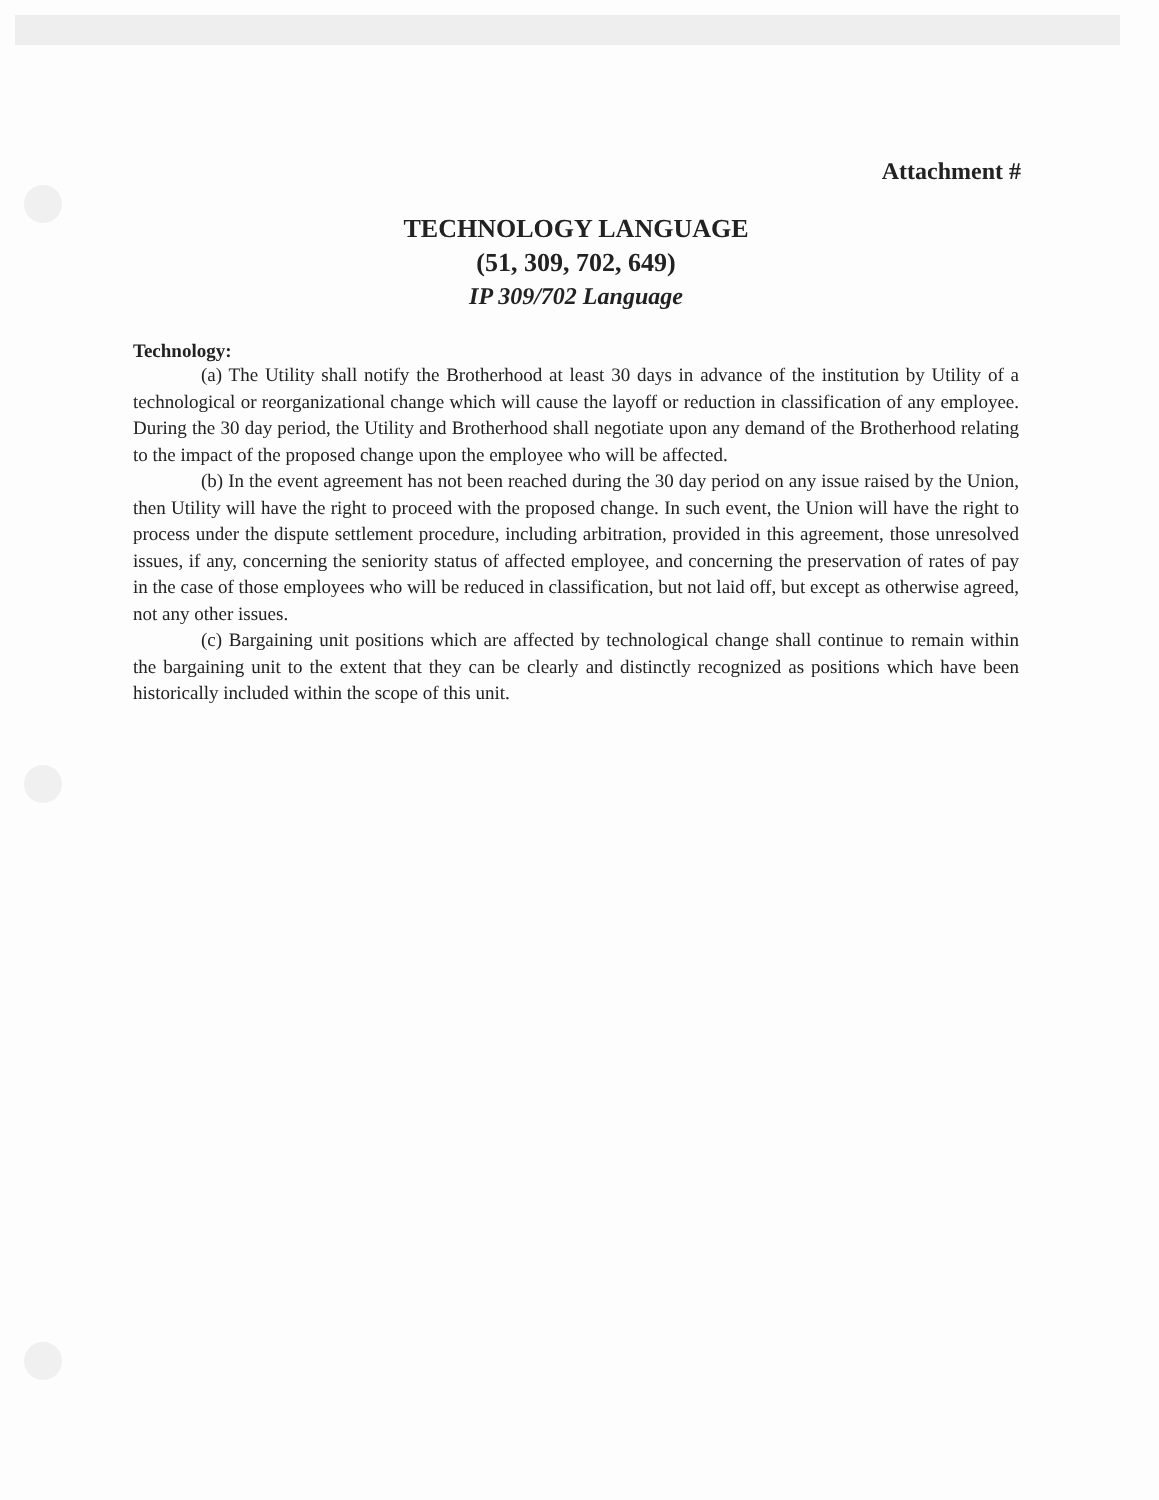Attachment #
TECHNOLOGY LANGUAGE
(51, 309, 702, 649)
IP 309/702 Language
Technology:
(a) The Utility shall notify the Brotherhood at least 30 days in advance of the institution by Utility of a technological or reorganizational change which will cause the layoff or reduction in classification of any employee. During the 30 day period, the Utility and Brotherhood shall negotiate upon any demand of the Brotherhood relating to the impact of the proposed change upon the employee who will be affected.
(b) In the event agreement has not been reached during the 30 day period on any issue raised by the Union, then Utility will have the right to proceed with the proposed change. In such event, the Union will have the right to process under the dispute settlement procedure, including arbitration, provided in this agreement, those unresolved issues, if any, concerning the seniority status of affected employee, and concerning the preservation of rates of pay in the case of those employees who will be reduced in classification, but not laid off, but except as otherwise agreed, not any other issues.
(c) Bargaining unit positions which are affected by technological change shall continue to remain within the bargaining unit to the extent that they can be clearly and distinctly recognized as positions which have been historically included within the scope of this unit.